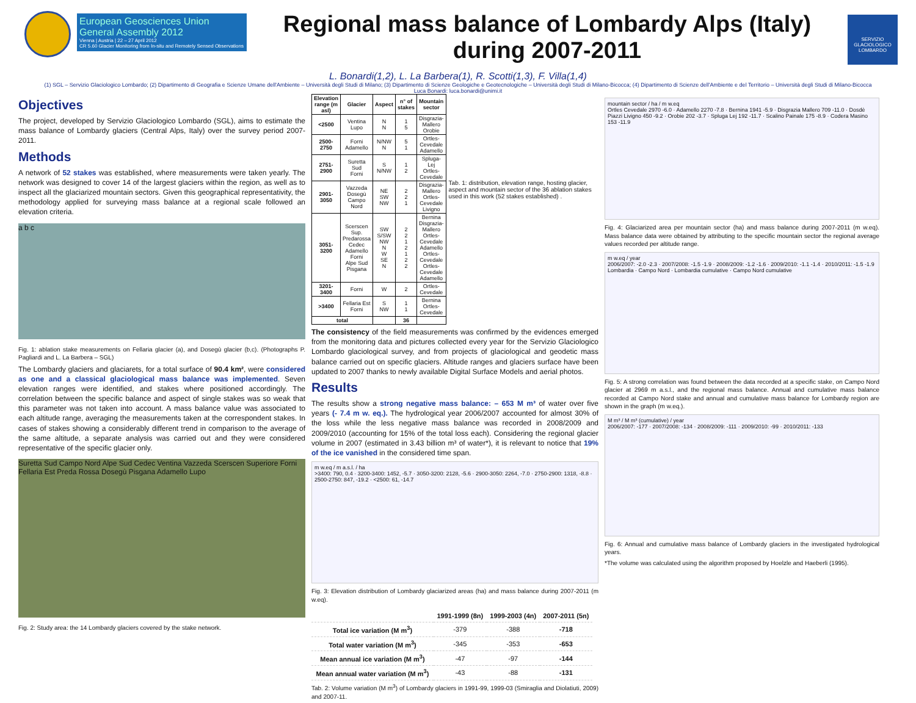European Geosciences Union
General Assembly 2012
Vienna | Austria | 22 – 27 April 2012
CR 5.60 Glacier Monitoring from In-situ and Remotely Sensed Observations
Regional mass balance of Lombardy Alps (Italy) during 2007-2011
SERVIZIO GLACIOLOGICO LOMBARDO
L. Bonardi(1,2), L. La Barbera(1), R. Scotti(1,3), F. Villa(1,4)
(1) SGL – Servizio Glaciologico Lombardo; (2) Dipartimento di Geografia e Scienze Umane dell'Ambiente – Università degli Studi di Milano; (3) Dipartimento di Scienze Geologiche e Geotecnologiche – Università degli Studi di Milano-Bicocca; (4) Dipartimento di Scienze dell'Ambiente e del Territorio – Università degli Studi di Milano-Bicocca
Luca Bonardi: luca.bonardi@unimi.it
Objectives
The project, developed by Servizio Glaciologico Lombardo (SGL), aims to estimate the mass balance of Lombardy glaciers (Central Alps, Italy) over the survey period 2007-2011.
Methods
A network of 52 stakes was established, where measurements were taken yearly. The network was designed to cover 14 of the largest glaciers within the region, as well as to inspect all the glaciarized mountain sectors. Given this geographical representativity, the methodology applied for surveying mass balance at a regional scale followed an elevation criteria.
a b c
Fig. 1: ablation stake measurements on Fellaria glacier (a), and Dosegù glacier (b,c). (Photographs P. Pagliardi and L. La Barbera – SGL)
The Lombardy glaciers and glaciarets, for a total surface of 90.4 km², were considered as one and a classical glaciological mass balance was implemented. Seven elevation ranges were identified, and stakes where positioned accordingly. The correlation between the specific balance and aspect of single stakes was so weak that this parameter was not taken into account. A mass balance value was associated to each altitude range, averaging the measurements taken at the correspondent stakes. In cases of stakes showing a considerably different trend in comparison to the average of the same altitude, a separate analysis was carried out and they were considered representative of the specific glacier only.
Suretta Sud Campo Nord Alpe Sud Cedec Ventina Vazzeda Scerscen Superiore Forni Fellaria Est Preda Rossa Dosegù Pisgana Adamello Lupo
Fig. 2: Study area: the 14 Lombardy glaciers covered by the stake network.
| Elevation range (m asl) | Glacier | Aspect | n° of stakes | Mountain sector |
| --- | --- | --- | --- | --- |
| <2500 | Ventina Lupo | N N | 1 5 | Disgrazia-Mallero Orobie |
| 2500-2750 | Forni Adamello | N/NW N | 5 1 | Ortles-Cevedale Adamello |
| 2751-2900 | Suretta Sud Forni | S N/NW | 1 2 | Spluga-Lej Ortles-Cevedale |
| 2901-3050 | Vazzeda Dosegù Campo Nord | NE SW NW | 2 2 1 | Disgrazia-Mallero Ortles-Cevedale Livigno |
| 3051-3200 | Scerscen Sup. Predarossa Cedec Adamello Forni Alpe Sud Pisgana | SW S/SW NW N W SE N | 2 2 1 2 1 2 2 | Bernina Disgrazia-Mallero Ortles-Cevedale Adamello Ortles-Cevedale Ortles-Cevedale Adamello |
| 3201-3400 | Forni | W | 2 | Ortles-Cevedale |
| >3400 | Fellaria Est Forni | S NW | 1 1 | Bernina Ortles-Cevedale |
| total | | | 36 | |
Tab. 1: distribution, elevation range, hosting glacier, aspect and mountain sector of the 36 ablation stakes used in this work (52 stakes established) .
The consistency of the field measurements was confirmed by the evidences emerged from the monitoring data and pictures collected every year for the Servizio Glaciologico Lombardo glaciological survey, and from projects of glaciological and geodetic mass balance carried out on specific glaciers. Altitude ranges and glaciers surface have been updated to 2007 thanks to newly available Digital Surface Models and aerial photos.
Results
The results show a strong negative mass balance: – 653 M m³ of water over five years (- 7.4 m w. eq.). The hydrological year 2006/2007 accounted for almost 30% of the loss while the less negative mass balance was recorded in 2008/2009 and 2009/2010 (accounting for 15% of the total loss each). Considering the regional glacier volume in 2007 (estimated in 3.43 billion m³ of water*), it is relevant to notice that 19% of the ice vanished in the considered time span.
m w.eq / m a.s.l. / ha
>3400: 790, 0.4 · 3200-3400: 1452, -5.7 · 3050-3200: 2128, -5.6 · 2900-3050: 2264, -7.0 · 2750-2900: 1318, -8.8 · 2500-2750: 847, -19.2 · <2500: 61, -14.7
Fig. 3: Elevation distribution of Lombardy glaciarized areas (ha) and mass balance during 2007-2011 (m w.eq).
| | 1991-1999 (8n) | 1999-2003 (4n) | 2007-2011 (5n) |
| --- | --- | --- | --- |
| Total ice variation (M m<sup>3</sup>) | -379 | -388 | -718 |
| Total water variation (M m<sup>3</sup>) | -345 | -353 | -653 |
| Mean annual ice variation (M m<sup>3</sup>) | -47 | -97 | -144 |
| Mean annual water variation (M m<sup>3</sup>) | -43 | -88 | -131 |
Tab. 2: Volume variation (M m<sup>3</sup>) of Lombardy glaciers in 1991-99, 1999-03 (Smiraglia and Diolatiuti, 2009) and 2007-11.
mountain sector / ha / m w.eq
Ortles Cevedale 2970 -6.0 · Adamello 2270 -7.8 · Bernina 1941 -5.9 · Disgrazia Mallero 709 -11.0 · Dosdè Piazzi Livigno 450 -9.2 · Orobie 202 -3.7 · Spluga Lej 192 -11.7 · Scalino Painale 175 -8.9 · Codera Masino 153 -11.9
Fig. 4: Glaciarized area per mountain sector (ha) and mass balance during 2007-2011 (m w.eq). Mass balance data were obtained by attributing to the specific mountain sector the regional average values recorded per altitude range.
m w.eq / year
2006/2007: -2.0 -2.3 · 2007/2008: -1.5 -1.9 · 2008/2009: -1.2 -1.6 · 2009/2010: -1.1 -1.4 · 2010/2011: -1.5 -1.9
Lombardia · Campo Nord · Lombardia cumulative · Campo Nord cumulative
Fig. 5: A strong correlation was found between the data recorded at a specific stake, on Campo Nord glacier at 2969 m a.s.l., and the regional mass balance. Annual and cumulative mass balance recorded at Campo Nord stake and annual and cumulative mass balance for Lombardy region are shown in the graph (m w.eq.).
M m³ / M m³ (cumulative) / year
2006/2007: -177 · 2007/2008: -134 · 2008/2009: -111 · 2009/2010: -99 · 2010/2011: -133
Fig. 6: Annual and cumulative mass balance of Lombardy glaciers in the investigated hydrological years.
*The volume was calculated using the algorithm proposed by Hoelzle and Haeberli (1995).